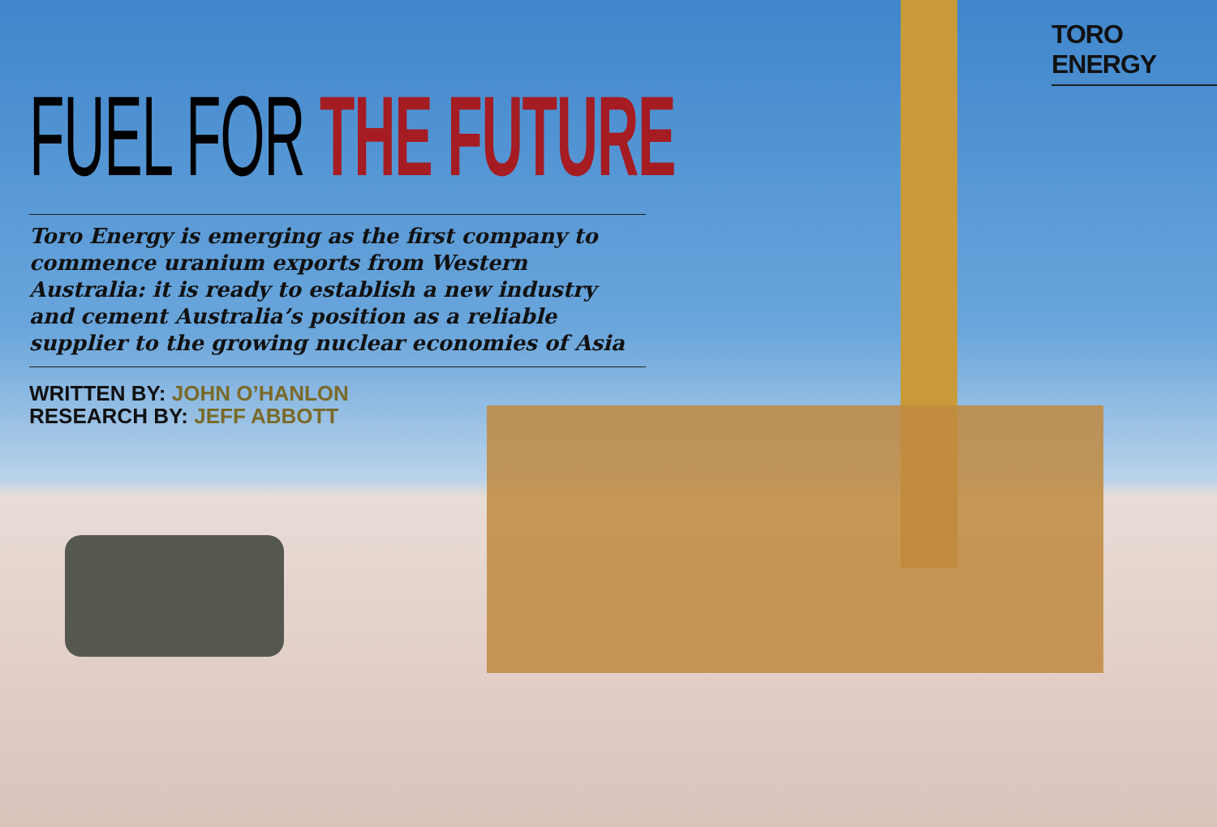TORO ENERGY
FUEL FOR THE FUTURE
Toro Energy is emerging as the first company to commence uranium exports from Western Australia: it is ready to establish a new industry and cement Australia’s position as a reliable supplier to the growing nuclear economies of Asia
WRITTEN BY: JOHN O’HANLON
RESEARCH BY: JEFF ABBOTT